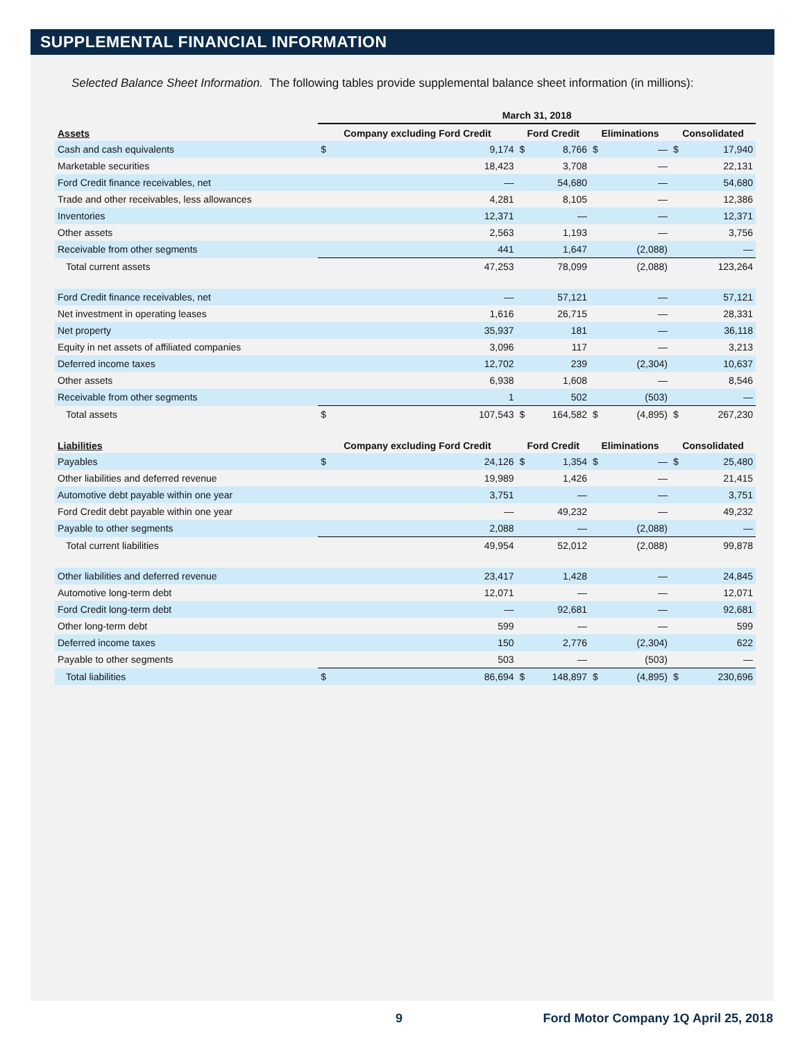SUPPLEMENTAL FINANCIAL INFORMATION
Selected Balance Sheet Information. The following tables provide supplemental balance sheet information (in millions):
| | March 31, 2018 | | | | | | | |
| --- | --- | --- | --- | --- | --- | --- | --- | --- |
| Assets | Company excluding Ford Credit | | Ford Credit | | Eliminations | | Consolidated | |
| Cash and cash equivalents | $ | 9,174 | $ | 8,766 | $ | — | $ | 17,940 |
| Marketable securities | | 18,423 | | 3,708 | | — | | 22,131 |
| Ford Credit finance receivables, net | | — | | 54,680 | | — | | 54,680 |
| Trade and other receivables, less allowances | | 4,281 | | 8,105 | | — | | 12,386 |
| Inventories | | 12,371 | | — | | — | | 12,371 |
| Other assets | | 2,563 | | 1,193 | | — | | 3,756 |
| Receivable from other segments | | 441 | | 1,647 | | (2,088) | | — |
| Total current assets | | 47,253 | | 78,099 | | (2,088) | | 123,264 |
| Ford Credit finance receivables, net | | — | | 57,121 | | — | | 57,121 |
| Net investment in operating leases | | 1,616 | | 26,715 | | — | | 28,331 |
| Net property | | 35,937 | | 181 | | — | | 36,118 |
| Equity in net assets of affiliated companies | | 3,096 | | 117 | | — | | 3,213 |
| Deferred income taxes | | 12,702 | | 239 | | (2,304) | | 10,637 |
| Other assets | | 6,938 | | 1,608 | | — | | 8,546 |
| Receivable from other segments | | 1 | | 502 | | (503) | | — |
| Total assets | $ | 107,543 | $ | 164,582 | $ | (4,895) | $ | 267,230 |
| Liabilities | Company excluding Ford Credit | | Ford Credit | | Eliminations | | Consolidated | |
| Payables | $ | 24,126 | $ | 1,354 | $ | — | $ | 25,480 |
| Other liabilities and deferred revenue | | 19,989 | | 1,426 | | — | | 21,415 |
| Automotive debt payable within one year | | 3,751 | | — | | — | | 3,751 |
| Ford Credit debt payable within one year | | — | | 49,232 | | — | | 49,232 |
| Payable to other segments | | 2,088 | | — | | (2,088) | | — |
| Total current liabilities | | 49,954 | | 52,012 | | (2,088) | | 99,878 |
| Other liabilities and deferred revenue | | 23,417 | | 1,428 | | — | | 24,845 |
| Automotive long-term debt | | 12,071 | | — | | — | | 12,071 |
| Ford Credit long-term debt | | — | | 92,681 | | — | | 92,681 |
| Other long-term debt | | 599 | | — | | — | | 599 |
| Deferred income taxes | | 150 | | 2,776 | | (2,304) | | 622 |
| Payable to other segments | | 503 | | — | | (503) | | — |
| Total liabilities | $ | 86,694 | $ | 148,897 | $ | (4,895) | $ | 230,696 |
9 Ford Motor Company 1Q April 25, 2018